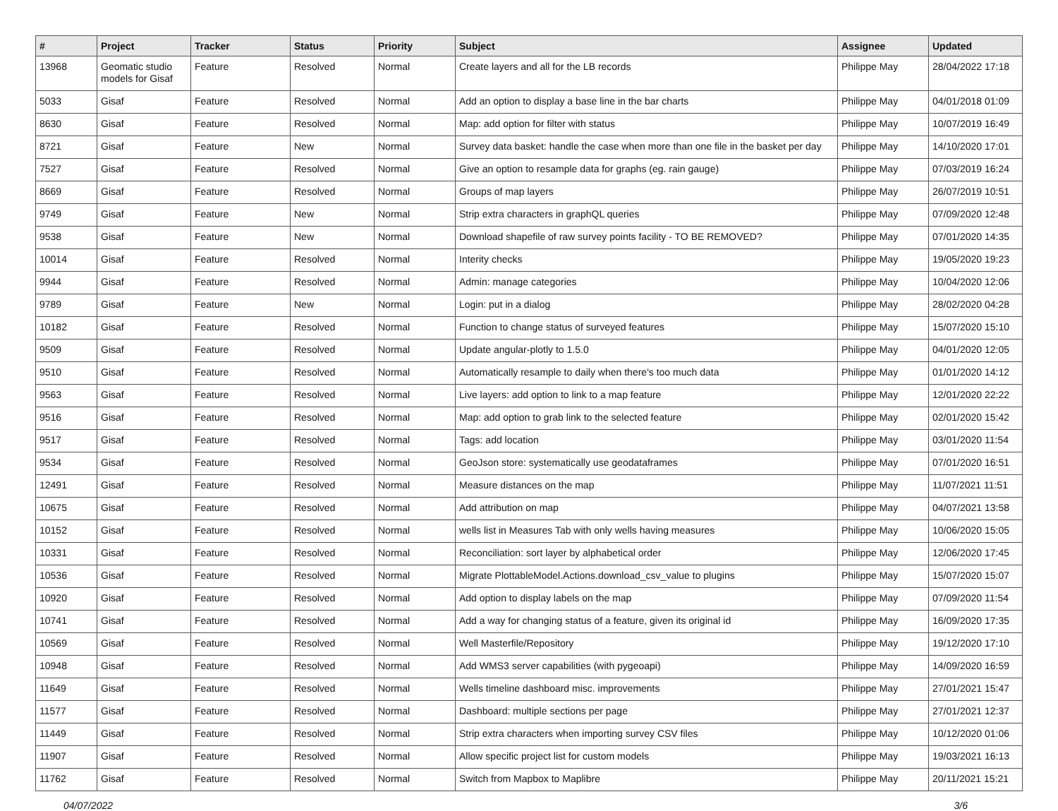| # | Project | Tracker | Status | Priority | Subject | Assignee | Updated |
| --- | --- | --- | --- | --- | --- | --- | --- |
| 13968 | Geomatic studio models for Gisaf | Feature | Resolved | Normal | Create layers and all for the LB records | Philippe May | 28/04/2022 17:18 |
| 5033 | Gisaf | Feature | Resolved | Normal | Add an option to display a base line in the bar charts | Philippe May | 04/01/2018 01:09 |
| 8630 | Gisaf | Feature | Resolved | Normal | Map: add option for filter with status | Philippe May | 10/07/2019 16:49 |
| 8721 | Gisaf | Feature | New | Normal | Survey data basket: handle the case when more than one file in the basket per day | Philippe May | 14/10/2020 17:01 |
| 7527 | Gisaf | Feature | Resolved | Normal | Give an option to resample data for graphs (eg. rain gauge) | Philippe May | 07/03/2019 16:24 |
| 8669 | Gisaf | Feature | Resolved | Normal | Groups of map layers | Philippe May | 26/07/2019 10:51 |
| 9749 | Gisaf | Feature | New | Normal | Strip extra characters in graphQL queries | Philippe May | 07/09/2020 12:48 |
| 9538 | Gisaf | Feature | New | Normal | Download shapefile of raw survey points facility - TO BE REMOVED? | Philippe May | 07/01/2020 14:35 |
| 10014 | Gisaf | Feature | Resolved | Normal | Interity checks | Philippe May | 19/05/2020 19:23 |
| 9944 | Gisaf | Feature | Resolved | Normal | Admin: manage categories | Philippe May | 10/04/2020 12:06 |
| 9789 | Gisaf | Feature | New | Normal | Login: put in a dialog | Philippe May | 28/02/2020 04:28 |
| 10182 | Gisaf | Feature | Resolved | Normal | Function to change status of surveyed features | Philippe May | 15/07/2020 15:10 |
| 9509 | Gisaf | Feature | Resolved | Normal | Update angular-plotly to 1.5.0 | Philippe May | 04/01/2020 12:05 |
| 9510 | Gisaf | Feature | Resolved | Normal | Automatically resample to daily when there's too much data | Philippe May | 01/01/2020 14:12 |
| 9563 | Gisaf | Feature | Resolved | Normal | Live layers: add option to link to a map feature | Philippe May | 12/01/2020 22:22 |
| 9516 | Gisaf | Feature | Resolved | Normal | Map: add option to grab link to the selected feature | Philippe May | 02/01/2020 15:42 |
| 9517 | Gisaf | Feature | Resolved | Normal | Tags: add location | Philippe May | 03/01/2020 11:54 |
| 9534 | Gisaf | Feature | Resolved | Normal | GeoJson store: systematically use geodataframes | Philippe May | 07/01/2020 16:51 |
| 12491 | Gisaf | Feature | Resolved | Normal | Measure distances on the map | Philippe May | 11/07/2021 11:51 |
| 10675 | Gisaf | Feature | Resolved | Normal | Add attribution on map | Philippe May | 04/07/2021 13:58 |
| 10152 | Gisaf | Feature | Resolved | Normal | wells list in Measures Tab with only wells having measures | Philippe May | 10/06/2020 15:05 |
| 10331 | Gisaf | Feature | Resolved | Normal | Reconciliation: sort layer by alphabetical order | Philippe May | 12/06/2020 17:45 |
| 10536 | Gisaf | Feature | Resolved | Normal | Migrate PlottableModel.Actions.download_csv_value to plugins | Philippe May | 15/07/2020 15:07 |
| 10920 | Gisaf | Feature | Resolved | Normal | Add option to display labels on the map | Philippe May | 07/09/2020 11:54 |
| 10741 | Gisaf | Feature | Resolved | Normal | Add a way for changing status of a feature, given its original id | Philippe May | 16/09/2020 17:35 |
| 10569 | Gisaf | Feature | Resolved | Normal | Well Masterfile/Repository | Philippe May | 19/12/2020 17:10 |
| 10948 | Gisaf | Feature | Resolved | Normal | Add WMS3 server capabilities (with pygeoapi) | Philippe May | 14/09/2020 16:59 |
| 11649 | Gisaf | Feature | Resolved | Normal | Wells timeline dashboard misc. improvements | Philippe May | 27/01/2021 15:47 |
| 11577 | Gisaf | Feature | Resolved | Normal | Dashboard: multiple sections per page | Philippe May | 27/01/2021 12:37 |
| 11449 | Gisaf | Feature | Resolved | Normal | Strip extra characters when importing survey CSV files | Philippe May | 10/12/2020 01:06 |
| 11907 | Gisaf | Feature | Resolved | Normal | Allow specific project list for custom models | Philippe May | 19/03/2021 16:13 |
| 11762 | Gisaf | Feature | Resolved | Normal | Switch from Mapbox to Maplibre | Philippe May | 20/11/2021 15:21 |
04/07/2022 3/6